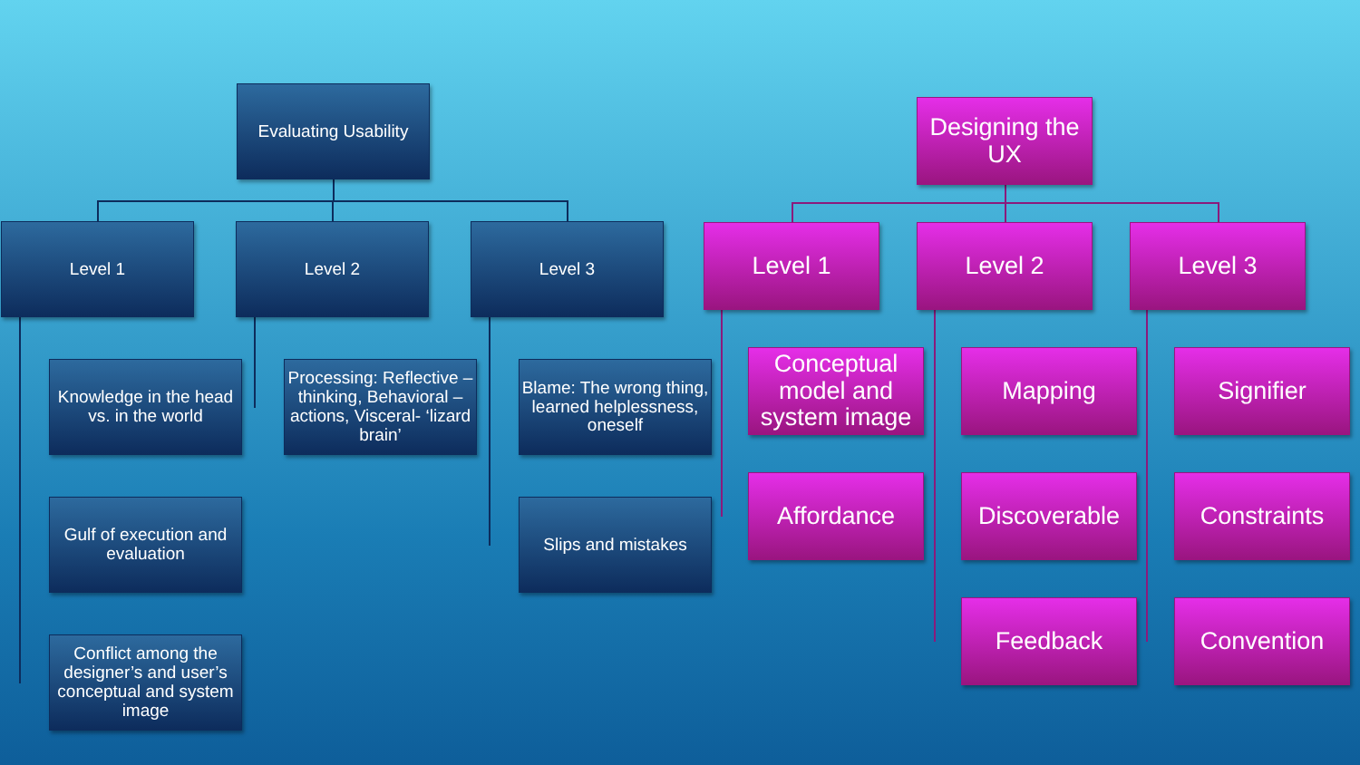Evaluating Usability
Level 1 Level 2 Level 3
Knowledge in the head vs. in the world
Gulf of execution and evaluation
Conflict among the designer’s and user’s conceptual and system image
Processing: Reflective – thinking, Behavioral – actions, Visceral- ‘lizard brain’
Blame: The wrong thing, learned helplessness, oneself
Slips and mistakes
Designing the UX
Level 1 Level 2 Level 3
Conceptual model and system image
Affordance
Mapping
Discoverable
Feedback
Signifier
Constraints
Convention